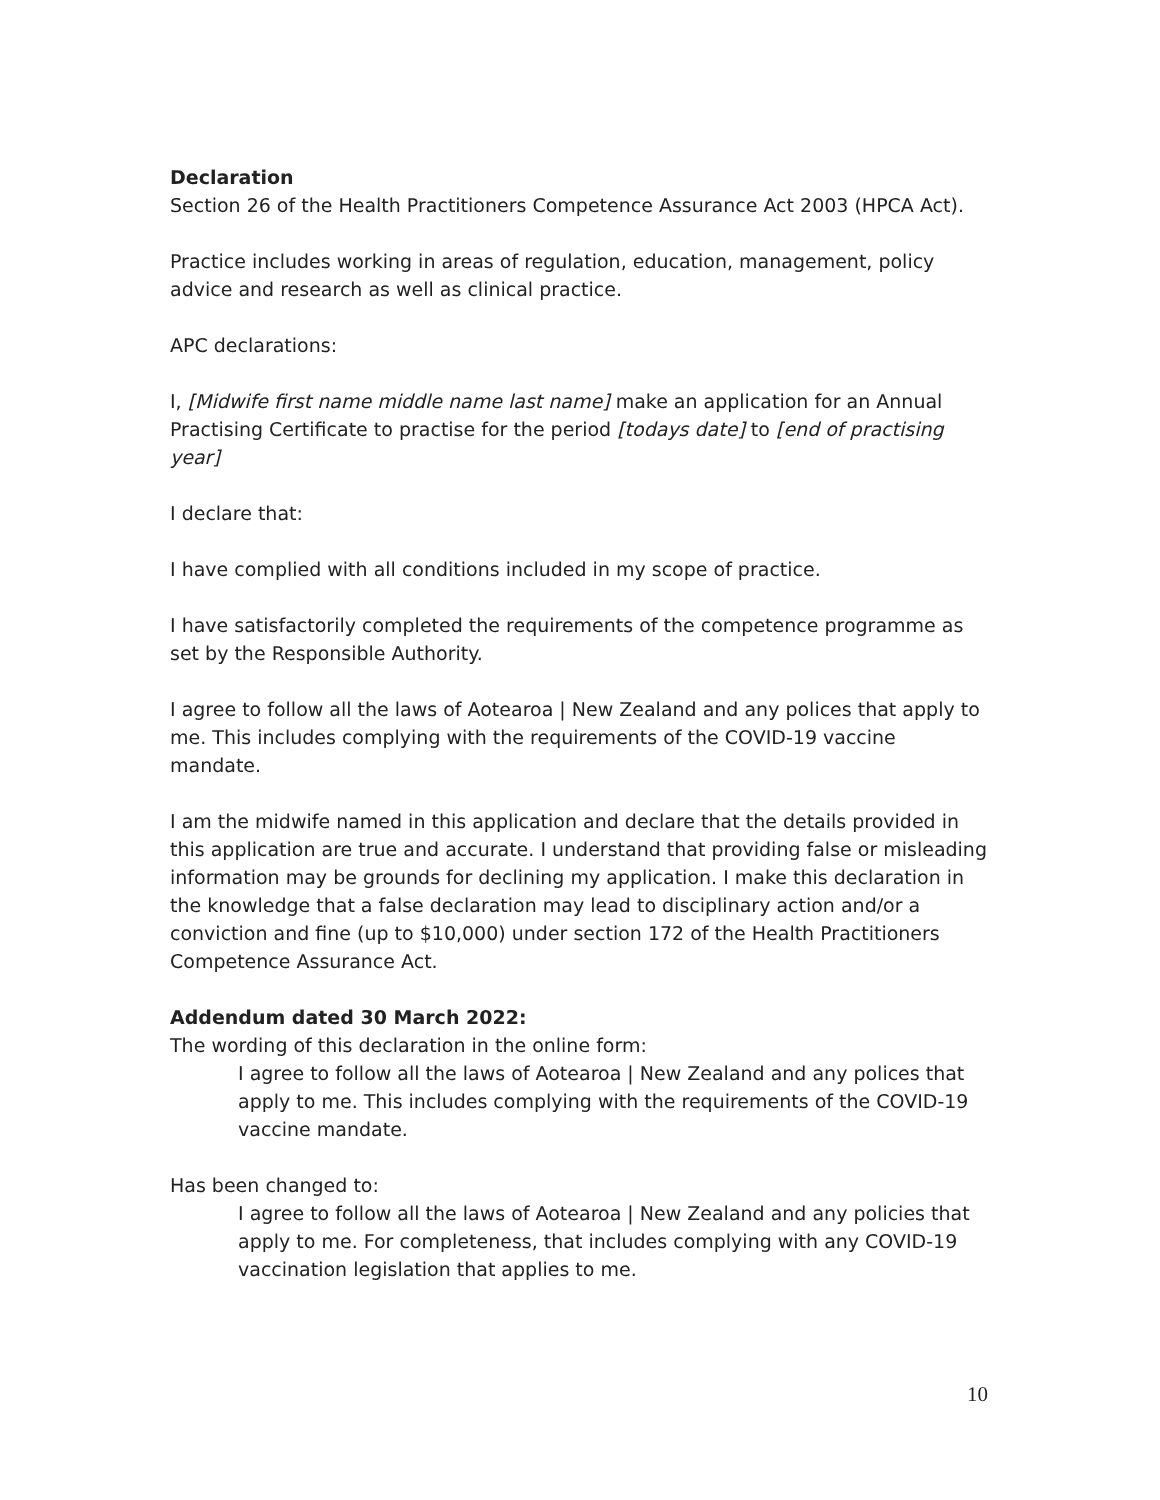Declaration
Section 26 of the Health Practitioners Competence Assurance Act 2003 (HPCA Act).
Practice includes working in areas of regulation, education, management, policy advice and research as well as clinical practice.
APC declarations:
I, [Midwife first name middle name last name] make an application for an Annual Practising Certificate to practise for the period [todays date] to [end of practising year]
I declare that:
I have complied with all conditions included in my scope of practice.
I have satisfactorily completed the requirements of the competence programme as set by the Responsible Authority.
I agree to follow all the laws of Aotearoa | New Zealand and any polices that apply to me. This includes complying with the requirements of the COVID-19 vaccine mandate.
I am the midwife named in this application and declare that the details provided in this application are true and accurate. I understand that providing false or misleading information may be grounds for declining my application. I make this declaration in the knowledge that a false declaration may lead to disciplinary action and/or a conviction and fine (up to $10,000) under section 172 of the Health Practitioners Competence Assurance Act.
Addendum dated 30 March 2022:
The wording of this declaration in the online form:
I agree to follow all the laws of Aotearoa | New Zealand and any polices that apply to me. This includes complying with the requirements of the COVID-19 vaccine mandate.
Has been changed to:
I agree to follow all the laws of Aotearoa | New Zealand and any policies that apply to me. For completeness, that includes complying with any COVID-19 vaccination legislation that applies to me.
10